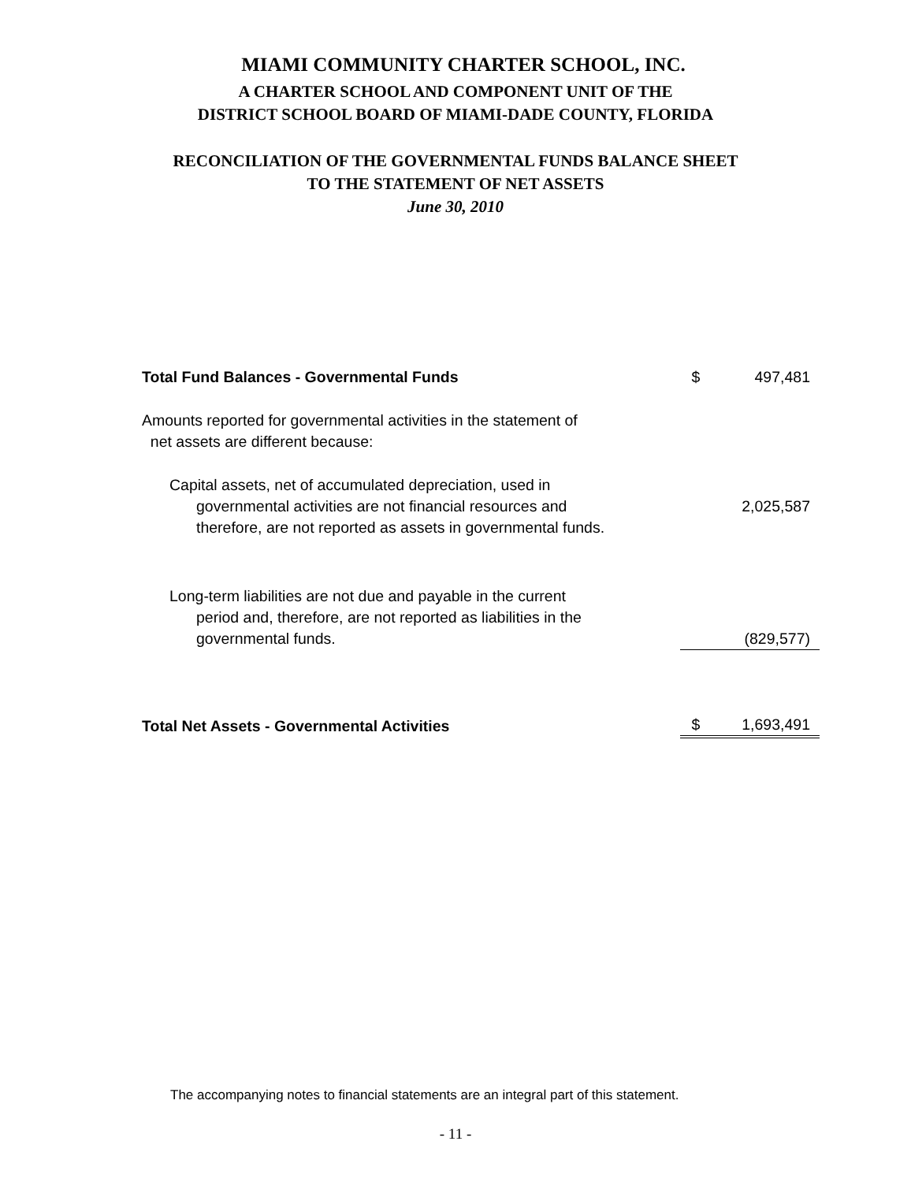MIAMI COMMUNITY CHARTER SCHOOL, INC.
A CHARTER SCHOOL AND COMPONENT UNIT OF THE
DISTRICT SCHOOL BOARD OF MIAMI-DADE COUNTY, FLORIDA
RECONCILIATION OF THE GOVERNMENTAL FUNDS BALANCE SHEET
TO THE STATEMENT OF NET ASSETS
June 30, 2010
| Total Fund Balances - Governmental Funds | $ | 497,481 |
| Amounts reported for governmental activities in the statement of net assets are different because: | | |
| Capital assets, net of accumulated depreciation, used in governmental activities are not financial resources and therefore, are not reported as assets in governmental funds. | | 2,025,587 |
| Long-term liabilities are not due and payable in the current period and, therefore, are not reported as liabilities in the governmental funds. | | (829,577) |
| Total Net Assets - Governmental Activities | $ | 1,693,491 |
The accompanying notes to financial statements are an integral part of this statement.
- 11 -